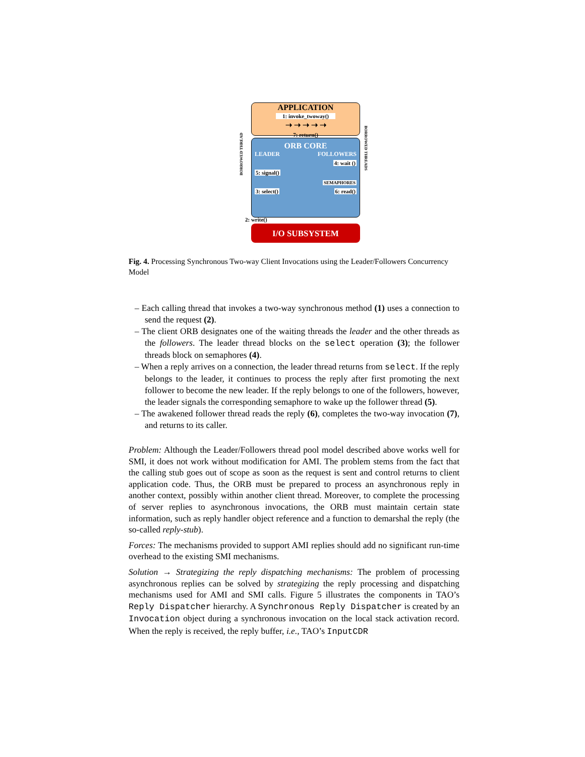APPLICATION
1: invoke_twoway()
➝ ➝ ➝ ➝ ➝
7: return()
ORB CORE
LEADER FOLLOWERS
4: wait ()
5: signal()
SEMAPHORES
3: select() 6: read()
2: write()
I/O SUBSYSTEM
BORROWED THREAD
BORROWED THREADS
Fig. 4. Processing Synchronous Two-way Client Invocations using the Leader/Followers Concurrency Model
– Each calling thread that invokes a two-way synchronous method (1) uses a connection to send the request (2).
– The client ORB designates one of the waiting threads the leader and the other threads as the followers. The leader thread blocks on the select operation (3); the follower threads block on semaphores (4).
– When a reply arrives on a connection, the leader thread returns from select. If the reply belongs to the leader, it continues to process the reply after first promoting the next follower to become the new leader. If the reply belongs to one of the followers, however, the leader signals the corresponding semaphore to wake up the follower thread (5).
– The awakened follower thread reads the reply (6), completes the two-way invocation (7), and returns to its caller.
Problem: Although the Leader/Followers thread pool model described above works well for SMI, it does not work without modification for AMI. The problem stems from the fact that the calling stub goes out of scope as soon as the request is sent and control returns to client application code. Thus, the ORB must be prepared to process an asynchronous reply in another context, possibly within another client thread. Moreover, to complete the processing of server replies to asynchronous invocations, the ORB must maintain certain state information, such as reply handler object reference and a function to demarshal the reply (the so-called reply-stub).
Forces: The mechanisms provided to support AMI replies should add no significant run-time overhead to the existing SMI mechanisms.
Solution → Strategizing the reply dispatching mechanisms: The problem of processing asynchronous replies can be solved by strategizing the reply processing and dispatching mechanisms used for AMI and SMI calls. Figure 5 illustrates the components in TAO’s Reply Dispatcher hierarchy. A Synchronous Reply Dispatcher is created by an Invocation object during a synchronous invocation on the local stack activation record. When the reply is received, the reply buffer, i.e., TAO’s InputCDR